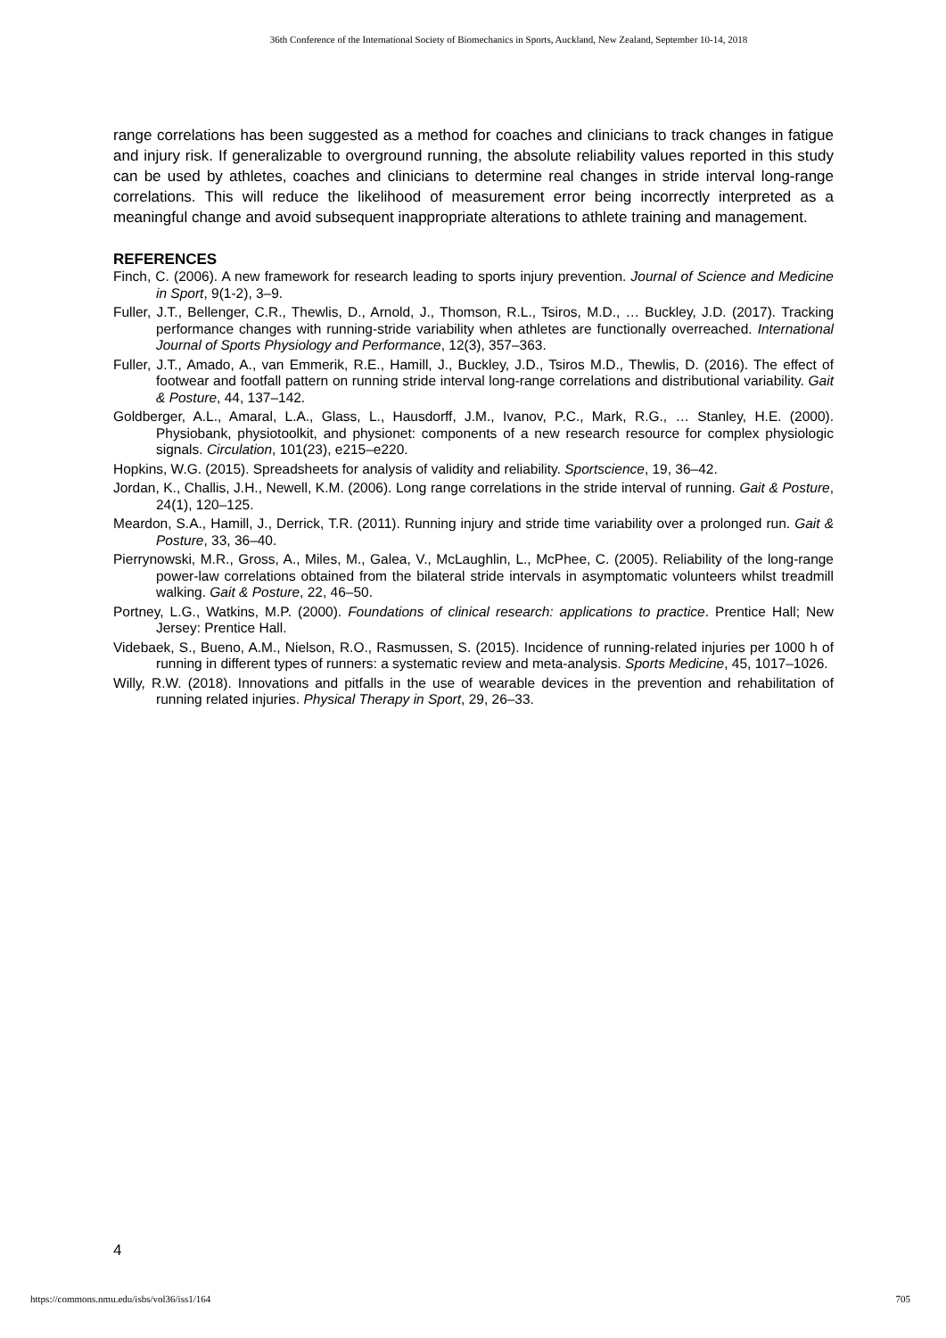36th Conference of the International Society of Biomechanics in Sports, Auckland, New Zealand, September 10-14, 2018
range correlations has been suggested as a method for coaches and clinicians to track changes in fatigue and injury risk. If generalizable to overground running, the absolute reliability values reported in this study can be used by athletes, coaches and clinicians to determine real changes in stride interval long-range correlations. This will reduce the likelihood of measurement error being incorrectly interpreted as a meaningful change and avoid subsequent inappropriate alterations to athlete training and management.
REFERENCES
Finch, C. (2006). A new framework for research leading to sports injury prevention. Journal of Science and Medicine in Sport, 9(1-2), 3–9.
Fuller, J.T., Bellenger, C.R., Thewlis, D., Arnold, J., Thomson, R.L., Tsiros, M.D., … Buckley, J.D. (2017). Tracking performance changes with running-stride variability when athletes are functionally overreached. International Journal of Sports Physiology and Performance, 12(3), 357–363.
Fuller, J.T., Amado, A., van Emmerik, R.E., Hamill, J., Buckley, J.D., Tsiros M.D., Thewlis, D. (2016). The effect of footwear and footfall pattern on running stride interval long-range correlations and distributional variability. Gait & Posture, 44, 137–142.
Goldberger, A.L., Amaral, L.A., Glass, L., Hausdorff, J.M., Ivanov, P.C., Mark, R.G., … Stanley, H.E. (2000). Physiobank, physiotoolkit, and physionet: components of a new research resource for complex physiologic signals. Circulation, 101(23), e215–e220.
Hopkins, W.G. (2015). Spreadsheets for analysis of validity and reliability. Sportscience, 19, 36–42.
Jordan, K., Challis, J.H., Newell, K.M. (2006). Long range correlations in the stride interval of running. Gait & Posture, 24(1), 120–125.
Meardon, S.A., Hamill, J., Derrick, T.R. (2011). Running injury and stride time variability over a prolonged run. Gait & Posture, 33, 36–40.
Pierrynowski, M.R., Gross, A., Miles, M., Galea, V., McLaughlin, L., McPhee, C. (2005). Reliability of the long-range power-law correlations obtained from the bilateral stride intervals in asymptomatic volunteers whilst treadmill walking. Gait & Posture, 22, 46–50.
Portney, L.G., Watkins, M.P. (2000). Foundations of clinical research: applications to practice. Prentice Hall; New Jersey: Prentice Hall.
Videbaek, S., Bueno, A.M., Nielson, R.O., Rasmussen, S. (2015). Incidence of running-related injuries per 1000 h of running in different types of runners: a systematic review and meta-analysis. Sports Medicine, 45, 1017–1026.
Willy, R.W. (2018). Innovations and pitfalls in the use of wearable devices in the prevention and rehabilitation of running related injuries. Physical Therapy in Sport, 29, 26–33.
4
https://commons.nmu.edu/isbs/vol36/iss1/164 705